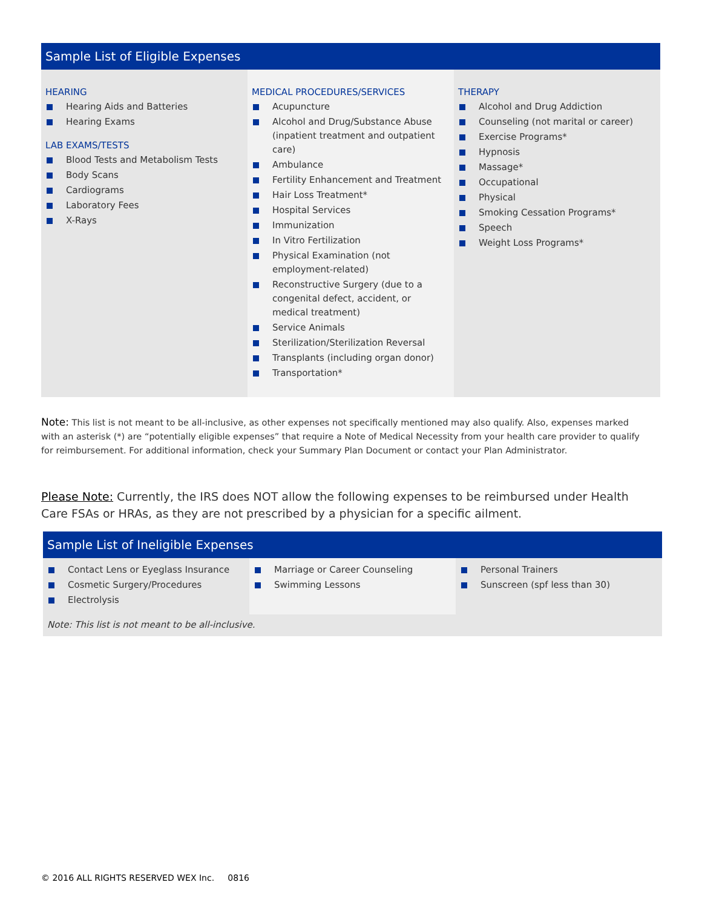Sample List of Eligible Expenses
HEARING
Hearing Aids and Batteries
Hearing Exams
LAB EXAMS/TESTS
Blood Tests and Metabolism Tests
Body Scans
Cardiograms
Laboratory Fees
X-Rays
MEDICAL PROCEDURES/SERVICES
Acupuncture
Alcohol and Drug/Substance Abuse (inpatient treatment and outpatient care)
Ambulance
Fertility Enhancement and Treatment
Hair Loss Treatment*
Hospital Services
Immunization
In Vitro Fertilization
Physical Examination (not employment-related)
Reconstructive Surgery (due to a congenital defect, accident, or medical treatment)
Service Animals
Sterilization/Sterilization Reversal
Transplants (including organ donor)
Transportation*
THERAPY
Alcohol and Drug Addiction
Counseling (not marital or career)
Exercise Programs*
Hypnosis
Massage*
Occupational
Physical
Smoking Cessation Programs*
Speech
Weight Loss Programs*
Note: This list is not meant to be all-inclusive, as other expenses not specifically mentioned may also qualify. Also, expenses marked with an asterisk (*) are “potentially eligible expenses” that require a Note of Medical Necessity from your health care provider to qualify for reimbursement. For additional information, check your Summary Plan Document or contact your Plan Administrator.
Please Note: Currently, the IRS does NOT allow the following expenses to be reimbursed under Health Care FSAs or HRAs, as they are not prescribed by a physician for a specific ailment.
Sample List of Ineligible Expenses
Contact Lens or Eyeglass Insurance
Cosmetic Surgery/Procedures
Electrolysis
Marriage or Career Counseling
Swimming Lessons
Personal Trainers
Sunscreen (spf less than 30)
Note: This list is not meant to be all-inclusive.
© 2016 ALL RIGHTS RESERVED WEX Inc. 0816